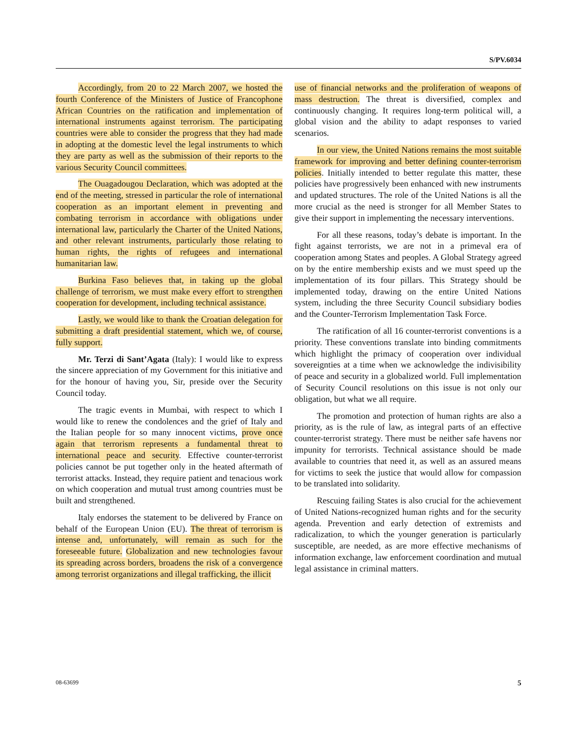S/PV.6034
Accordingly, from 20 to 22 March 2007, we hosted the fourth Conference of the Ministers of Justice of Francophone African Countries on the ratification and implementation of international instruments against terrorism. The participating countries were able to consider the progress that they had made in adopting at the domestic level the legal instruments to which they are party as well as the submission of their reports to the various Security Council committees.
The Ouagadougou Declaration, which was adopted at the end of the meeting, stressed in particular the role of international cooperation as an important element in preventing and combating terrorism in accordance with obligations under international law, particularly the Charter of the United Nations, and other relevant instruments, particularly those relating to human rights, the rights of refugees and international humanitarian law.
Burkina Faso believes that, in taking up the global challenge of terrorism, we must make every effort to strengthen cooperation for development, including technical assistance.
Lastly, we would like to thank the Croatian delegation for submitting a draft presidential statement, which we, of course, fully support.
Mr. Terzi di Sant’Agata (Italy): I would like to express the sincere appreciation of my Government for this initiative and for the honour of having you, Sir, preside over the Security Council today.
The tragic events in Mumbai, with respect to which I would like to renew the condolences and the grief of Italy and the Italian people for so many innocent victims, prove once again that terrorism represents a fundamental threat to international peace and security. Effective counter-terrorist policies cannot be put together only in the heated aftermath of terrorist attacks. Instead, they require patient and tenacious work on which cooperation and mutual trust among countries must be built and strengthened.
Italy endorses the statement to be delivered by France on behalf of the European Union (EU). The threat of terrorism is intense and, unfortunately, will remain as such for the foreseeable future. Globalization and new technologies favour its spreading across borders, broadens the risk of a convergence among terrorist organizations and illegal trafficking, the illicit
use of financial networks and the proliferation of weapons of mass destruction. The threat is diversified, complex and continuously changing. It requires long-term political will, a global vision and the ability to adapt responses to varied scenarios.
In our view, the United Nations remains the most suitable framework for improving and better defining counter-terrorism policies. Initially intended to better regulate this matter, these policies have progressively been enhanced with new instruments and updated structures. The role of the United Nations is all the more crucial as the need is stronger for all Member States to give their support in implementing the necessary interventions.
For all these reasons, today’s debate is important. In the fight against terrorists, we are not in a primeval era of cooperation among States and peoples. A Global Strategy agreed on by the entire membership exists and we must speed up the implementation of its four pillars. This Strategy should be implemented today, drawing on the entire United Nations system, including the three Security Council subsidiary bodies and the Counter-Terrorism Implementation Task Force.
The ratification of all 16 counter-terrorist conventions is a priority. These conventions translate into binding commitments which highlight the primacy of cooperation over individual sovereignties at a time when we acknowledge the indivisibility of peace and security in a globalized world. Full implementation of Security Council resolutions on this issue is not only our obligation, but what we all require.
The promotion and protection of human rights are also a priority, as is the rule of law, as integral parts of an effective counter-terrorist strategy. There must be neither safe havens nor impunity for terrorists. Technical assistance should be made available to countries that need it, as well as an assured means for victims to seek the justice that would allow for compassion to be translated into solidarity.
Rescuing failing States is also crucial for the achievement of United Nations-recognized human rights and for the security agenda. Prevention and early detection of extremists and radicalization, to which the younger generation is particularly susceptible, are needed, as are more effective mechanisms of information exchange, law enforcement coordination and mutual legal assistance in criminal matters.
08-63699 5